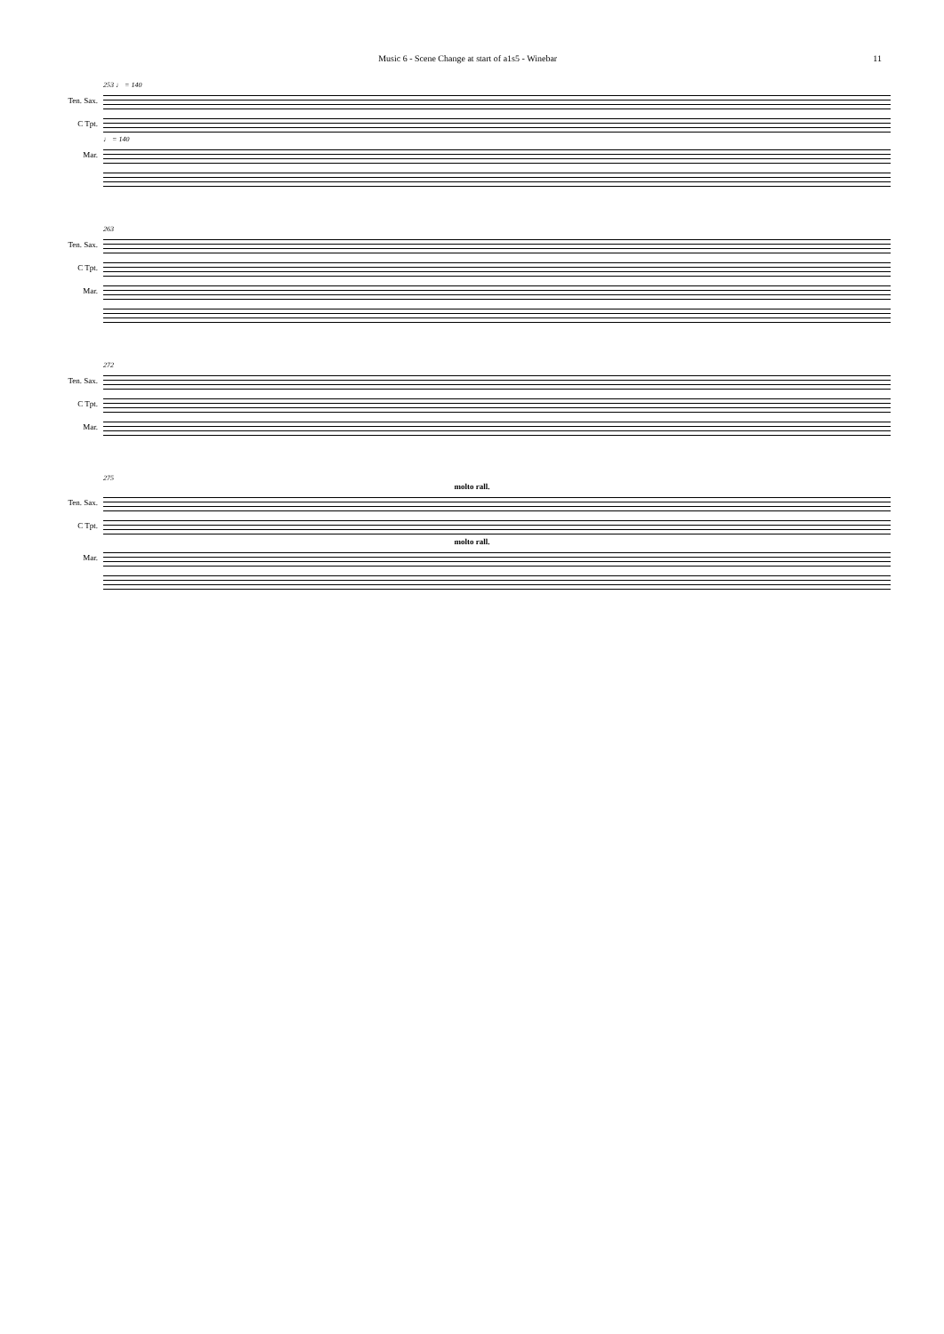Music 6 - Scene Change at start of a1s5 - Winebar 11
253 ♩ = 140
Ten. Sax.
C Tpt.
♩ = 140
Mar.
263
Ten. Sax.
C Tpt.
Mar.
272
Ten. Sax.
C Tpt.
Mar.
275
molto rall.
Ten. Sax.
C Tpt.
molto rall.
Mar.